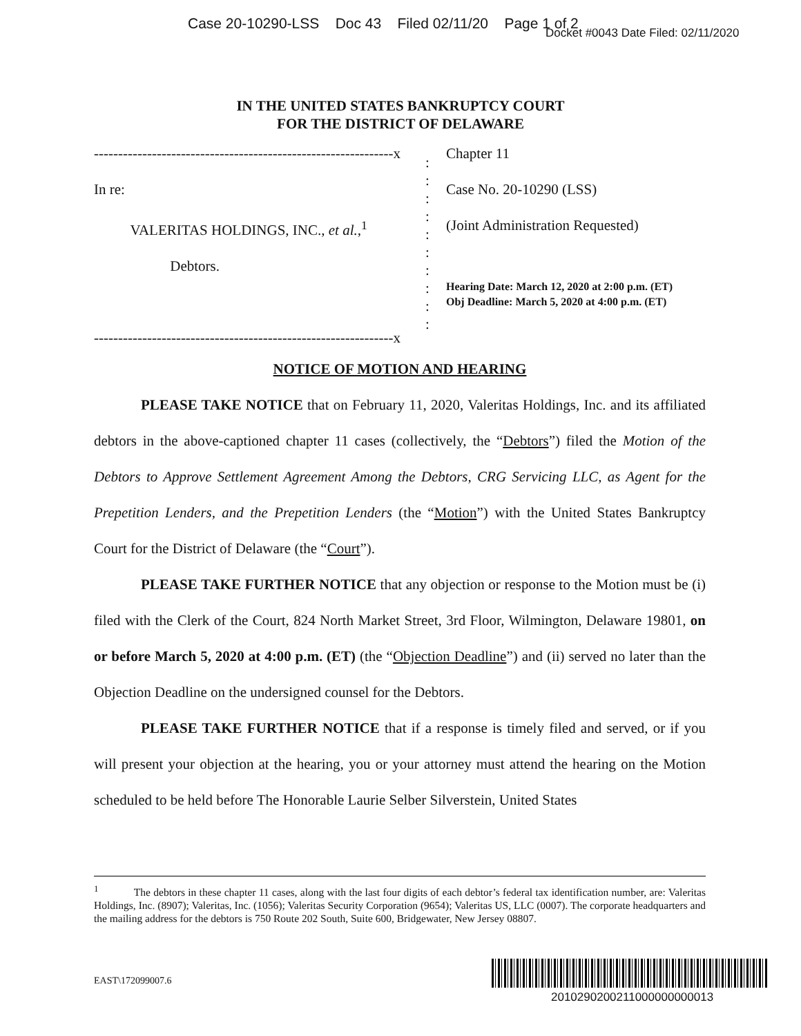Case 20-10290-LSS Doc 43 Filed 02/11/20 Page 1 of 2
Docket #0043 Date Filed: 02/11/2020
IN THE UNITED STATES BANKRUPTCY COURT
FOR THE DISTRICT OF DELAWARE
--------------------------------------------------------------x
In re:
VALERITAS HOLDINGS, INC., et al.,<sup>1</sup>
Debtors.
--------------------------------------------------------------x
:
:
:
:
:
:
:
:
:
:
Chapter 11
Case No. 20-10290 (LSS)
(Joint Administration Requested)
Hearing Date: March 12, 2020 at 2:00 p.m. (ET)
Obj Deadline: March 5, 2020 at 4:00 p.m. (ET)
NOTICE OF MOTION AND HEARING
PLEASE TAKE NOTICE that on February 11, 2020, Valeritas Holdings, Inc. and its affiliated debtors in the above-captioned chapter 11 cases (collectively, the “Debtors”) filed the Motion of the Debtors to Approve Settlement Agreement Among the Debtors, CRG Servicing LLC, as Agent for the Prepetition Lenders, and the Prepetition Lenders (the “Motion”) with the United States Bankruptcy Court for the District of Delaware (the “Court”).
PLEASE TAKE FURTHER NOTICE that any objection or response to the Motion must be (i) filed with the Clerk of the Court, 824 North Market Street, 3rd Floor, Wilmington, Delaware 19801, on or before March 5, 2020 at 4:00 p.m. (ET) (the “Objection Deadline”) and (ii) served no later than the Objection Deadline on the undersigned counsel for the Debtors.
PLEASE TAKE FURTHER NOTICE that if a response is timely filed and served, or if you will present your objection at the hearing, you or your attorney must attend the hearing on the Motion scheduled to be held before The Honorable Laurie Selber Silverstein, United States
<sup>1</sup> The debtors in these chapter 11 cases, along with the last four digits of each debtor’s federal tax identification number, are: Valeritas Holdings, Inc. (8907); Valeritas, Inc. (1056); Valeritas Security Corporation (9654); Valeritas US, LLC (0007). The corporate headquarters and the mailing address for the debtors is 750 Route 202 South, Suite 600, Bridgewater, New Jersey 08807.
EAST\172099007.6
2010290200211000000000013